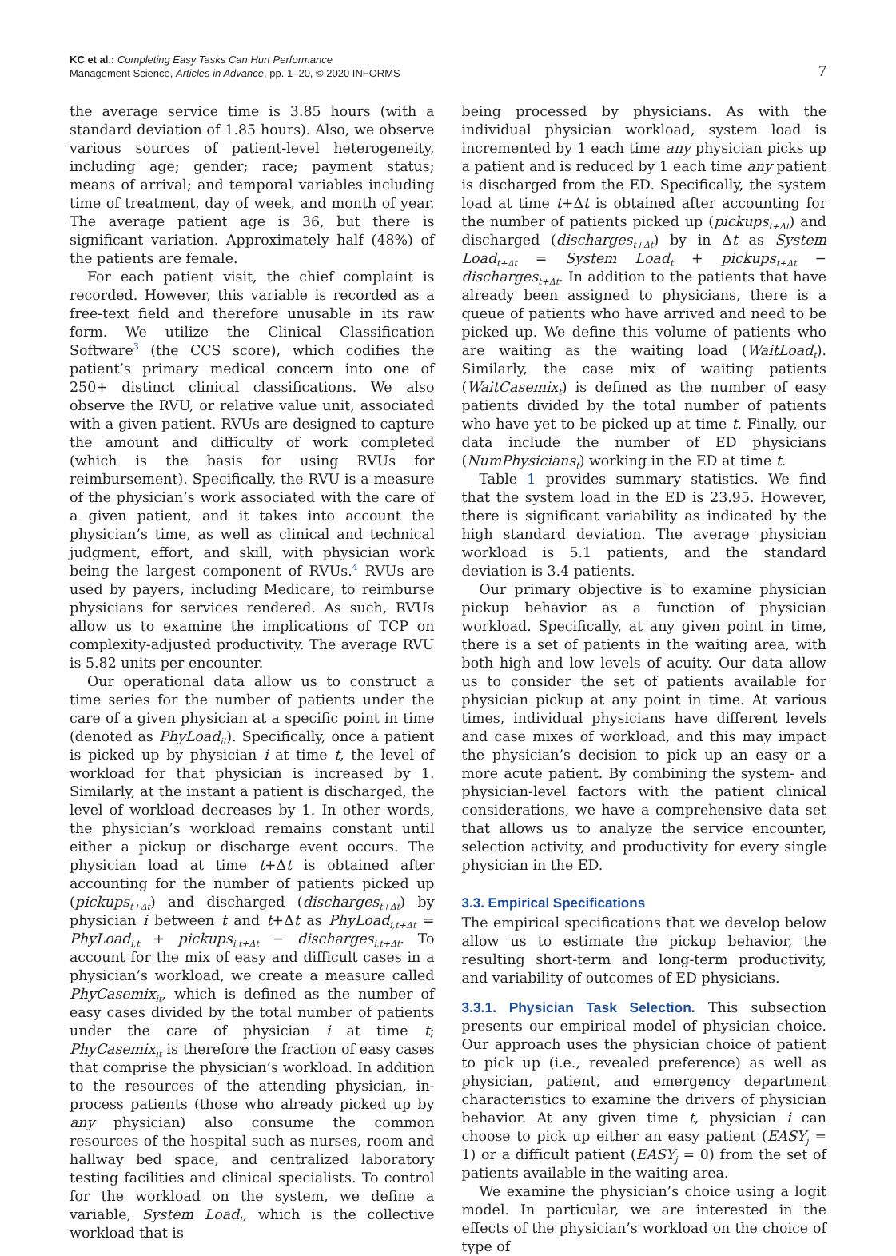KC et al.: Completing Easy Tasks Can Hurt Performance
Management Science, Articles in Advance, pp. 1–20, © 2020 INFORMS
7
the average service time is 3.85 hours (with a standard deviation of 1.85 hours). Also, we observe various sources of patient-level heterogeneity, including age; gender; race; payment status; means of arrival; and temporal variables including time of treatment, day of week, and month of year. The average patient age is 36, but there is significant variation. Approximately half (48%) of the patients are female.
For each patient visit, the chief complaint is recorded. However, this variable is recorded as a free-text field and therefore unusable in its raw form. We utilize the Clinical Classification Software<sup>3</sup> (the CCS score), which codifies the patient’s primary medical concern into one of 250+ distinct clinical classifications. We also observe the RVU, or relative value unit, associated with a given patient. RVUs are designed to capture the amount and difficulty of work completed (which is the basis for using RVUs for reimbursement). Specifically, the RVU is a measure of the physician’s work associated with the care of a given patient, and it takes into account the physician’s time, as well as clinical and technical judgment, effort, and skill, with physician work being the largest component of RVUs.<sup>4</sup> RVUs are used by payers, including Medicare, to reimburse physicians for services rendered. As such, RVUs allow us to examine the implications of TCP on complexity-adjusted productivity. The average RVU is 5.82 units per encounter.
Our operational data allow us to construct a time series for the number of patients under the care of a given physician at a specific point in time (denoted as PhyLoad<sub>it</sub>). Specifically, once a patient is picked up by physician i at time t, the level of workload for that physician is increased by 1. Similarly, at the instant a patient is discharged, the level of workload decreases by 1. In other words, the physician’s workload remains constant until either a pickup or discharge event occurs. The physician load at time t+Δt is obtained after accounting for the number of patients picked up (pickups<sub>t+Δt</sub>) and discharged (discharges<sub>t+Δt</sub>) by physician i between t and t+Δt as PhyLoad<sub>i,t+Δt</sub> = PhyLoad<sub>i,t</sub> + pickups<sub>i,t+Δt</sub> − discharges<sub>i,t+Δt</sub>. To account for the mix of easy and difficult cases in a physician’s workload, we create a measure called PhyCasemix<sub>it</sub>, which is defined as the number of easy cases divided by the total number of patients under the care of physician i at time t; PhyCasemix<sub>it</sub> is therefore the fraction of easy cases that comprise the physician’s workload. In addition to the resources of the attending physician, in-process patients (those who already picked up by any physician) also consume the common resources of the hospital such as nurses, room and hallway bed space, and centralized laboratory testing facilities and clinical specialists. To control for the workload on the system, we define a variable, System Load<sub>t</sub>, which is the collective workload that is
being processed by physicians. As with the individual physician workload, system load is incremented by 1 each time any physician picks up a patient and is reduced by 1 each time any patient is discharged from the ED. Specifically, the system load at time t+Δt is obtained after accounting for the number of patients picked up (pickups<sub>t+Δt</sub>) and discharged (discharges<sub>t+Δt</sub>) by in Δt as System Load<sub>t+Δt</sub> = System Load<sub>t</sub> + pickups<sub>t+Δt</sub> − discharges<sub>t+Δt</sub>. In addition to the patients that have already been assigned to physicians, there is a queue of patients who have arrived and need to be picked up. We define this volume of patients who are waiting as the waiting load (WaitLoad<sub>t</sub>). Similarly, the case mix of waiting patients (WaitCasemix<sub>t</sub>) is defined as the number of easy patients divided by the total number of patients who have yet to be picked up at time t. Finally, our data include the number of ED physicians (NumPhysicians<sub>t</sub>) working in the ED at time t.
Table 1 provides summary statistics. We find that the system load in the ED is 23.95. However, there is significant variability as indicated by the high standard deviation. The average physician workload is 5.1 patients, and the standard deviation is 3.4 patients.
Our primary objective is to examine physician pickup behavior as a function of physician workload. Specifically, at any given point in time, there is a set of patients in the waiting area, with both high and low levels of acuity. Our data allow us to consider the set of patients available for physician pickup at any point in time. At various times, individual physicians have different levels and case mixes of workload, and this may impact the physician’s decision to pick up an easy or a more acute patient. By combining the system- and physician-level factors with the patient clinical considerations, we have a comprehensive data set that allows us to analyze the service encounter, selection activity, and productivity for every single physician in the ED.
3.3. Empirical Specifications
The empirical specifications that we develop below allow us to estimate the pickup behavior, the resulting short-term and long-term productivity, and variability of outcomes of ED physicians.
3.3.1. Physician Task Selection. This subsection presents our empirical model of physician choice. Our approach uses the physician choice of patient to pick up (i.e., revealed preference) as well as physician, patient, and emergency department characteristics to examine the drivers of physician behavior. At any given time t, physician i can choose to pick up either an easy patient (EASY<sub>j</sub> = 1) or a difficult patient (EASY<sub>j</sub> = 0) from the set of patients available in the waiting area.
We examine the physician’s choice using a logit model. In particular, we are interested in the effects of the physician’s workload on the choice of type of